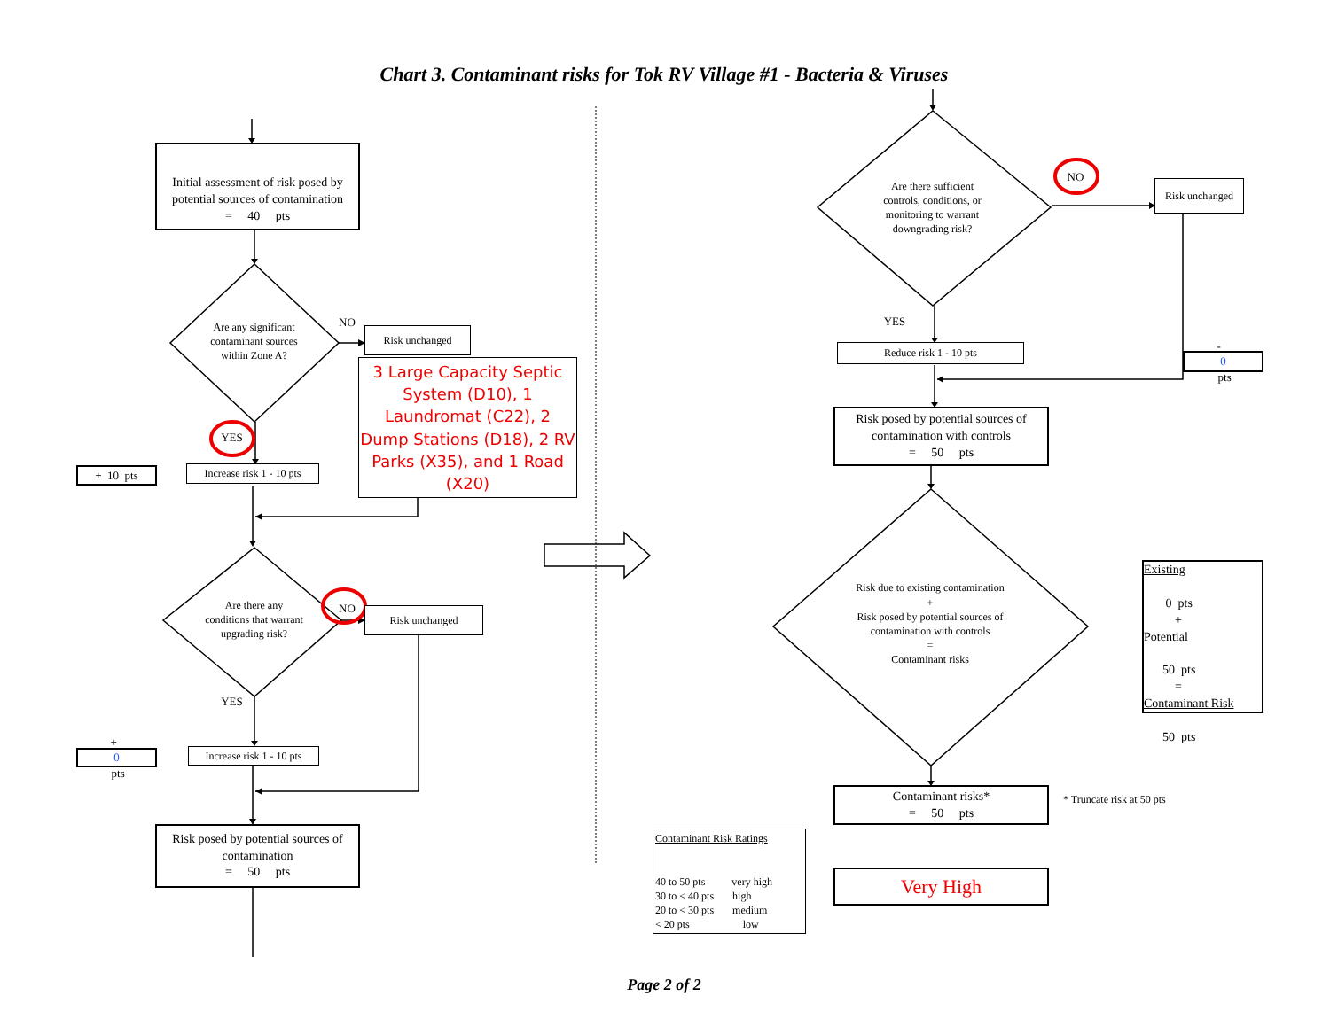Chart 3. Contaminant risks for Tok RV Village #1 - Bacteria & Viruses
Initial assessment of risk posed by potential sources of contamination
= 40 pts
Are any significant contaminant sources within Zone A?
NO
Risk unchanged
3 Large Capacity Septic System (D10), 1 Laundromat (C22), 2 Dump Stations (D18), 2 RV Parks (X35), and 1 Road (X20)
YES
+ 10 pts
Increase risk 1 - 10 pts
Are there any conditions that warrant upgrading risk?
NO
Risk unchanged
YES
+
0
pts
Increase risk 1 - 10 pts
Risk posed by potential sources of contamination
= 50 pts
Are there sufficient controls, conditions, or monitoring to warrant downgrading risk?
NO
Risk unchanged
YES
Reduce risk 1 - 10 pts
-
0
pts
Risk posed by potential sources of contamination with controls
= 50 pts
Risk due to existing contamination
+
Risk posed by potential sources of contamination with controls
=
Contaminant risks
Existing
0 pts
+
Potential
50 pts
=
Contaminant Risk
50 pts
Contaminant risks*
= 50 pts
* Truncate risk at 50 pts
Contaminant Risk Ratings
40 to 50 pts very high
30 to < 40 pts high
20 to < 30 pts medium
< 20 pts low
Very High
Page 2 of 2